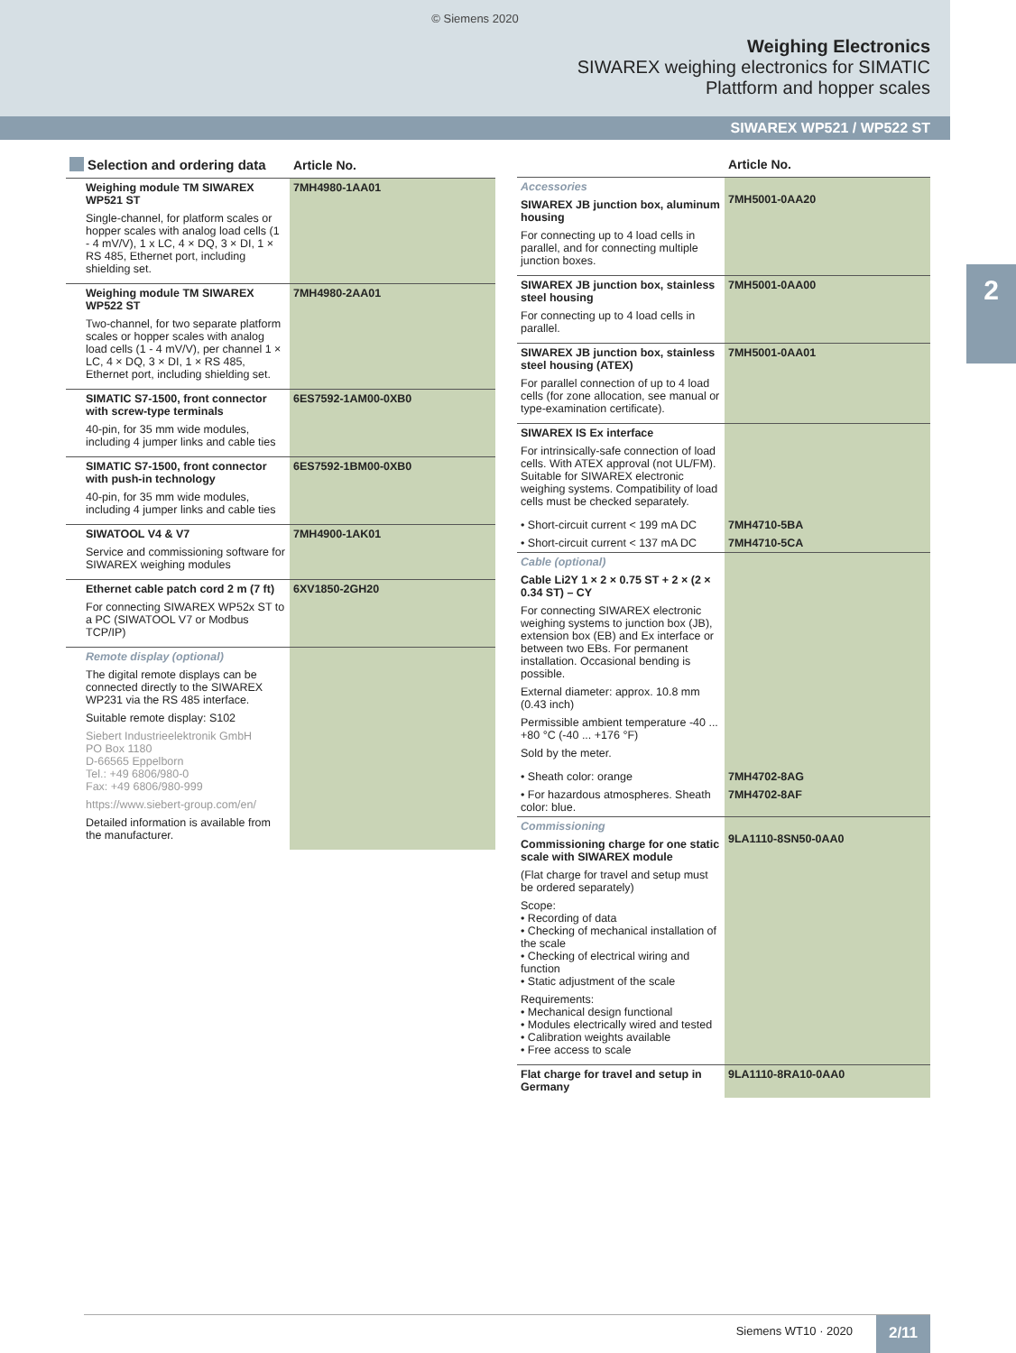© Siemens 2020
Weighing Electronics
SIWAREX weighing electronics for SIMATIC
Plattform and hopper scales
SIWAREX WP521 / WP522 ST
2
| Selection and ordering data | Article No. |
| --- | --- |
| Weighing module TM SIWAREX WP521 ST Single-channel, for platform scales or hopper scales with analog load cells (1 - 4 mV/V), 1 x LC, 4 × DQ, 3 × DI, 1 × RS 485, Ethernet port, including shielding set. | 7MH4980-1AA01 |
| Weighing module TM SIWAREX WP522 ST Two-channel, for two separate platform scales or hopper scales with analog load cells (1 - 4 mV/V), per channel 1 × LC, 4 × DQ, 3 × DI, 1 × RS 485, Ethernet port, including shielding set. | 7MH4980-2AA01 |
| SIMATIC S7-1500, front connector with screw-type terminals 40-pin, for 35 mm wide modules, including 4 jumper links and cable ties | 6ES7592-1AM00-0XB0 |
| SIMATIC S7-1500, front connector with push-in technology 40-pin, for 35 mm wide modules, including 4 jumper links and cable ties | 6ES7592-1BM00-0XB0 |
| SIWATOOL V4 & V7 Service and commissioning software for SIWAREX weighing modules | 7MH4900-1AK01 |
| Ethernet cable patch cord 2 m (7 ft) For connecting SIWAREX WP52x ST to a PC (SIWATOOL V7 or Modbus TCP/IP) | 6XV1850-2GH20 |
| Remote display (optional) The digital remote displays can be connected directly to the SIWAREX WP231 via the RS 485 interface. Suitable remote display: S102 Siebert Industrieelektronik GmbH PO Box 1180 D-66565 Eppelborn Tel.: +49 6806/980-0 Fax: +49 6806/980-999 https://www.siebert-group.com/en/ Detailed information is available from the manufacturer. | |
| | Article No. |
| --- | --- |
| Accessories SIWAREX JB junction box, aluminum housing For connecting up to 4 load cells in parallel, and for connecting multiple junction boxes. | 7MH5001-0AA20 |
| SIWAREX JB junction box, stainless steel housing For connecting up to 4 load cells in parallel. | 7MH5001-0AA00 |
| SIWAREX JB junction box, stainless steel housing (ATEX) For parallel connection of up to 4 load cells (for zone allocation, see manual or type-examination certificate). | 7MH5001-0AA01 |
| SIWAREX IS Ex interface For intrinsically-safe connection of load cells. With ATEX approval (not UL/FM). Suitable for SIWAREX electronic weighing systems. Compatibility of load cells must be checked separately. | |
| • Short-circuit current < 199 mA DC | 7MH4710-5BA |
| • Short-circuit current < 137 mA DC | 7MH4710-5CA |
| Cable (optional) Cable Li2Y 1 × 2 × 0.75 ST + 2 × (2 × 0.34 ST) – CY For connecting SIWAREX electronic weighing systems to junction box (JB), extension box (EB) and Ex interface or between two EBs. For permanent installation. Occasional bending is possible. External diameter: approx. 10.8 mm (0.43 inch) Permissible ambient temperature -40 ... +80 °C (-40 ... +176 °F) Sold by the meter. | |
| • Sheath color: orange | 7MH4702-8AG |
| • For hazardous atmospheres. Sheath color: blue. | 7MH4702-8AF |
| Commissioning Commissioning charge for one static scale with SIWAREX module (Flat charge for travel and setup must be ordered separately) Scope: • Recording of data • Checking of mechanical installation of the scale • Checking of electrical wiring and function • Static adjustment of the scale Requirements: • Mechanical design functional • Modules electrically wired and tested • Calibration weights available • Free access to scale | 9LA1110-8SN50-0AA0 |
| Flat charge for travel and setup in Germany | 9LA1110-8RA10-0AA0 |
Siemens WT10 · 2020 2/11